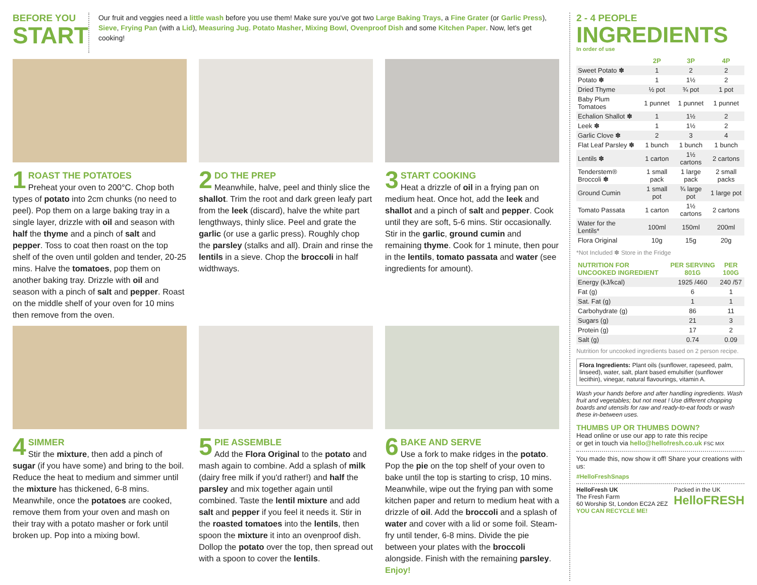BEFORE YOU
START
Our fruit and veggies need a little wash before you use them! Make sure you've got two Large Baking Trays, a Fine Grater (or Garlic Press), Sieve, Frying Pan (with a Lid), Measuring Jug. Potato Masher, Mixing Bowl, Ovenproof Dish and some Kitchen Paper. Now, let's get cooking!
1 ROAST THE POTATOES
Preheat your oven to 200°C. Chop both types of potato into 2cm chunks (no need to peel). Pop them on a large baking tray in a single layer, drizzle with oil and season with half the thyme and a pinch of salt and pepper. Toss to coat then roast on the top shelf of the oven until golden and tender, 20-25 mins. Halve the tomatoes, pop them on another baking tray. Drizzle with oil and season with a pinch of salt and pepper. Roast on the middle shelf of your oven for 10 mins then remove from the oven.
2 DO THE PREP
Meanwhile, halve, peel and thinly slice the shallot. Trim the root and dark green leafy part from the leek (discard), halve the white part lengthways, thinly slice. Peel and grate the garlic (or use a garlic press). Roughly chop the parsley (stalks and all). Drain and rinse the lentils in a sieve. Chop the broccoli in half widthways.
3 START COOKING
Heat a drizzle of oil in a frying pan on medium heat. Once hot, add the leek and shallot and a pinch of salt and pepper. Cook until they are soft, 5-6 mins. Stir occasionally. Stir in the garlic, ground cumin and remaining thyme. Cook for 1 minute, then pour in the lentils, tomato passata and water (see ingredients for amount).
4 SIMMER
Stir the mixture, then add a pinch of sugar (if you have some) and bring to the boil. Reduce the heat to medium and simmer until the mixture has thickened, 6-8 mins. Meanwhile, once the potatoes are cooked, remove them from your oven and mash on their tray with a potato masher or fork until broken up. Pop into a mixing bowl.
5 PIE ASSEMBLE
Add the Flora Original to the potato and mash again to combine. Add a splash of milk (dairy free milk if you'd rather!) and half the parsley and mix together again until combined. Taste the lentil mixture and add salt and pepper if you feel it needs it. Stir in the roasted tomatoes into the lentils, then spoon the mixture it into an ovenproof dish. Dollop the potato over the top, then spread out with a spoon to cover the lentils.
6 BAKE AND SERVE
Use a fork to make ridges in the potato. Pop the pie on the top shelf of your oven to bake until the top is starting to crisp, 10 mins. Meanwhile, wipe out the frying pan with some kitchen paper and return to medium heat with a drizzle of oil. Add the broccoli and a splash of water and cover with a lid or some foil. Steam-fry until tender, 6-8 mins. Divide the pie between your plates with the broccoli alongside. Finish with the remaining parsley. Enjoy!
2 - 4 PEOPLE
INGREDIENTS
In order of use
| | 2P | 3P | 4P |
| --- | --- | --- | --- |
| Sweet Potato ✽ | 1 | 2 | 2 |
| Potato ✽ | 1 | 1½ | 2 |
| Dried Thyme | ½ pot | ¾ pot | 1 pot |
| Baby Plum Tomatoes | 1 punnet | 1 punnet | 1 punnet |
| Echalion Shallot ✽ | 1 | 1½ | 2 |
| Leek ✽ | 1 | 1½ | 2 |
| Garlic Clove ✽ | 2 | 3 | 4 |
| Flat Leaf Parsley ✽ | 1 bunch | 1 bunch | 1 bunch |
| Lentils ✽ | 1 carton | 1½ cartons | 2 cartons |
| Tenderstem® Broccoli ✽ | 1 small pack | 1 large pack | 2 small packs |
| Ground Cumin | 1 small pot | ¾ large pot | 1 large pot |
| Tomato Passata | 1 carton | 1½ cartons | 2 cartons |
| Water for the Lentils* | 100ml | 150ml | 200ml |
| Flora Original | 10g | 15g | 20g |
*Not Included ✽ Store in the Fridge
| NUTRITION FOR UNCOOKED INGREDIENT | PER SERVING 801G | PER 100G |
| --- | --- | --- |
| Energy (kJ/kcal) | 1925 /460 | 240 /57 |
| Fat (g) | 6 | 1 |
| Sat. Fat (g) | 1 | 1 |
| Carbohydrate (g) | 86 | 11 |
| Sugars (g) | 21 | 3 |
| Protein (g) | 17 | 2 |
| Salt (g) | 0.74 | 0.09 |
Nutrition for uncooked ingredients based on 2 person recipe.
Flora Ingredients: Plant oils (sunflower, rapeseed, palm, linseed), water, salt, plant based emulsifier (sunflower lecithin), vinegar, natural flavourings, vitamin A.
Wash your hands before and after handling ingredients. Wash fruit and vegetables; but not meat ! Use different chopping boards and utensils for raw and ready-to-eat foods or wash these in-between uses.
THUMBS UP OR THUMBS DOWN?
Head online or use our app to rate this recipe
or get in touch via hello@hellofresh.co.uk FSC MIX
You made this, now show it off! Share your creations with us:
#HelloFreshSnaps
HelloFresh UK
The Fresh Farm
60 Worship St, London EC2A 2EZ
YOU CAN RECYCLE ME!
Packed in the UK
HelloFRESH